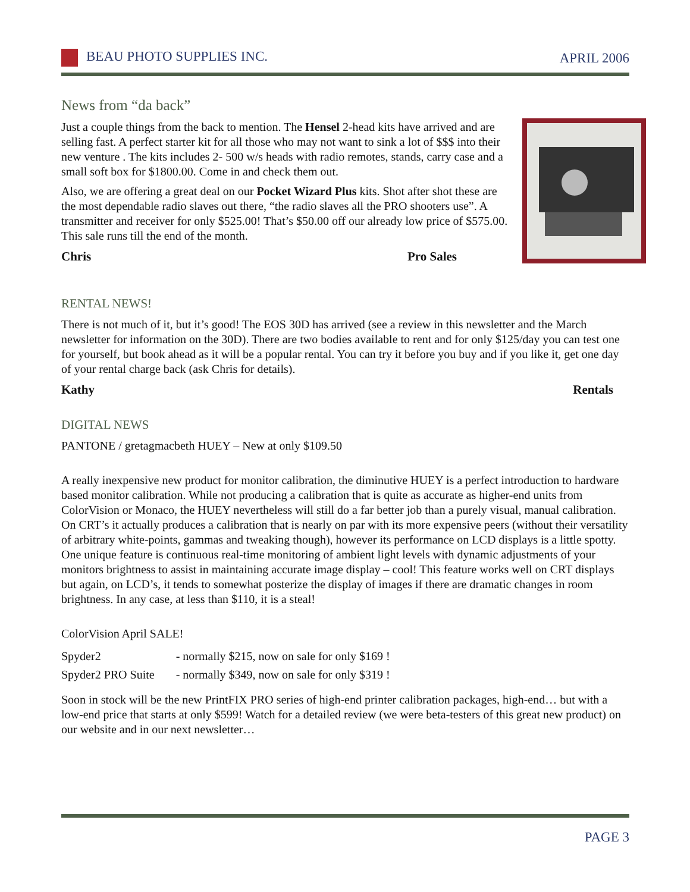BEAU PHOTO SUPPLIES INC. APRIL 2006
News from “da back”
Just a couple things from the back to mention. The Hensel 2-head kits have arrived and are selling fast. A perfect starter kit for all those who may not want to sink a lot of $$$ into their new venture . The kits includes 2- 500 w/s heads with radio remotes, stands, carry case and a small soft box for $1800.00. Come in and check them out.
Also, we are offering a great deal on our Pocket Wizard Plus kits. Shot after shot these are the most dependable radio slaves out there, “the radio slaves all the PRO shooters use”. A transmitter and receiver for only $525.00! That’s $50.00 off our already low price of $575.00. This sale runs till the end of the month.
Chris Pro Sales
RENTAL NEWS!
There is not much of it, but it’s good! The EOS 30D has arrived (see a review in this newsletter and the March newsletter for information on the 30D). There are two bodies available to rent and for only $125/day you can test one for yourself, but book ahead as it will be a popular rental. You can try it before you buy and if you like it, get one day of your rental charge back (ask Chris for details).
Kathy Rentals
DIGITAL NEWS
PANTONE / gretagmacbeth HUEY – New at only $109.50
A really inexpensive new product for monitor calibration, the diminutive HUEY is a perfect introduction to hardware based monitor calibration. While not producing a calibration that is quite as accurate as higher-end units from ColorVision or Monaco, the HUEY nevertheless will still do a far better job than a purely visual, manual calibration. On CRT’s it actually produces a calibration that is nearly on par with its more expensive peers (without their versatility of arbitrary white-points, gammas and tweaking though), however its performance on LCD displays is a little spotty. One unique feature is continuous real-time monitoring of ambient light levels with dynamic adjustments of your monitors brightness to assist in maintaining accurate image display – cool! This feature works well on CRT displays but again, on LCD’s, it tends to somewhat posterize the display of images if there are dramatic changes in room brightness. In any case, at less than $110, it is a steal!
ColorVision April SALE!
| Spyder2 | - normally $215, now on sale for only $169 ! |
| Spyder2 PRO Suite | - normally $349, now on sale for only $319 ! |
Soon in stock will be the new PrintFIX PRO series of high-end printer calibration packages, high-end… but with a low-end price that starts at only $599! Watch for a detailed review (we were beta-testers of this great new product) on our website and in our next newsletter…
PAGE 3